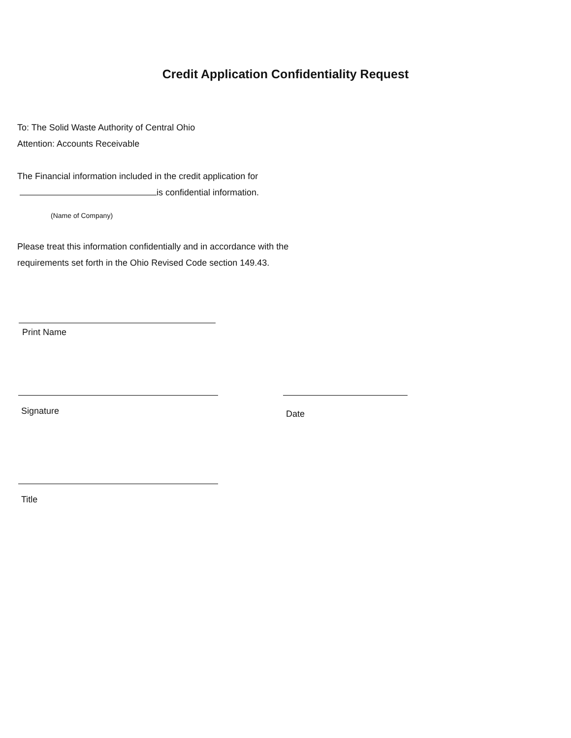Credit Application Confidentiality Request
To: The Solid Waste Authority of Central Ohio
Attention: Accounts Receivable
The Financial information included in the credit application for
is confidential information.
(Name of Company)
Please treat this information confidentially and in accordance with the
requirements set forth in the Ohio Revised Code section 149.43.
Print Name
Signature
Date
Title